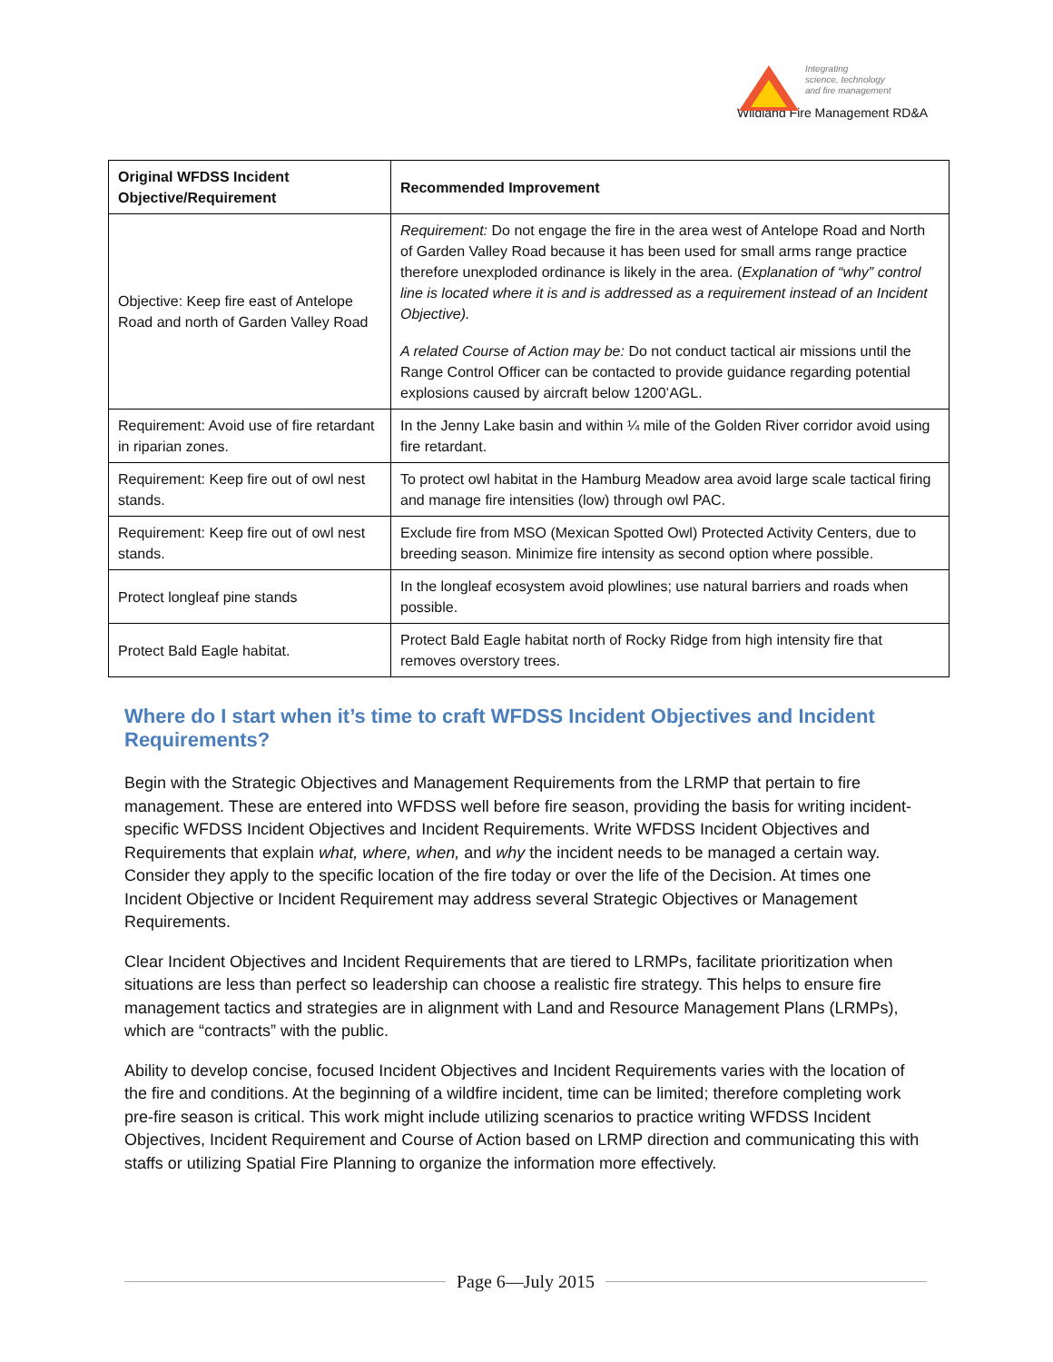Integrating
science, technology
and fire management
Wildland Fire Management RD&A
| Original WFDSS Incident Objective/Requirement | Recommended Improvement |
| --- | --- |
| Objective: Keep fire east of Antelope Road and north of Garden Valley Road | Requirement: Do not engage the fire in the area west of Antelope Road and North of Garden Valley Road because it has been used for small arms range practice therefore unexploded ordinance is likely in the area. ( Explanation of “why” control line is located where it is and is addressed as a requirement instead of an Incident Objective). A related Course of Action may be: Do not conduct tactical air missions until the Range Control Officer can be contacted to provide guidance regarding potential explosions caused by aircraft below 1200’AGL. |
| Requirement: Avoid use of fire retardant in riparian zones. | In the Jenny Lake basin and within ¼ mile of the Golden River corridor avoid using fire retardant. |
| Requirement: Keep fire out of owl nest stands. | To protect owl habitat in the Hamburg Meadow area avoid large scale tactical firing and manage fire intensities (low) through owl PAC. |
| Requirement: Keep fire out of owl nest stands. | Exclude fire from MSO (Mexican Spotted Owl) Protected Activity Centers, due to breeding season. Minimize fire intensity as second option where possible. |
| Protect longleaf pine stands | In the longleaf ecosystem avoid plowlines; use natural barriers and roads when possible. |
| Protect Bald Eagle habitat. | Protect Bald Eagle habitat north of Rocky Ridge from high intensity fire that removes overstory trees. |
Where do I start when it’s time to craft WFDSS Incident Objectives and Incident Requirements?
Begin with the Strategic Objectives and Management Requirements from the LRMP that pertain to fire management. These are entered into WFDSS well before fire season, providing the basis for writing incident-specific WFDSS Incident Objectives and Incident Requirements. Write WFDSS Incident Objectives and Requirements that explain what, where, when, and why the incident needs to be managed a certain way. Consider they apply to the specific location of the fire today or over the life of the Decision. At times one Incident Objective or Incident Requirement may address several Strategic Objectives or Management Requirements.
Clear Incident Objectives and Incident Requirements that are tiered to LRMPs, facilitate prioritization when situations are less than perfect so leadership can choose a realistic fire strategy. This helps to ensure fire management tactics and strategies are in alignment with Land and Resource Management Plans (LRMPs), which are “contracts” with the public.
Ability to develop concise, focused Incident Objectives and Incident Requirements varies with the location of the fire and conditions. At the beginning of a wildfire incident, time can be limited; therefore completing work pre-fire season is critical. This work might include utilizing scenarios to practice writing WFDSS Incident Objectives, Incident Requirement and Course of Action based on LRMP direction and communicating this with staffs or utilizing Spatial Fire Planning to organize the information more effectively.
Page 6—July 2015